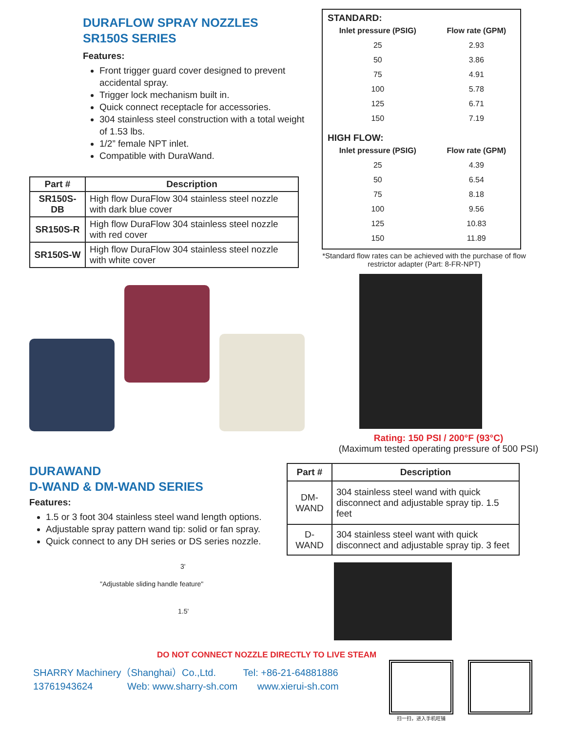DURAFLOW SPRAY NOZZLES
SR150S SERIES
Features:
Front trigger guard cover designed to prevent accidental spray.
Trigger lock mechanism built in.
Quick connect receptacle for accessories.
304 stainless steel construction with a total weight of 1.53 lbs.
1/2” female NPT inlet.
Compatible with DuraWand.
| Part # | Description |
| --- | --- |
| SR150S-DB | High flow DuraFlow 304 stainless steel nozzle with dark blue cover |
| SR150S-R | High flow DuraFlow 304 stainless steel nozzle with red cover |
| SR150S-W | High flow DuraFlow 304 stainless steel nozzle with white cover |
STANDARD:
| Inlet pressure (PSIG) | Flow rate (GPM) |
| --- | --- |
| 25 | 2.93 |
| 50 | 3.86 |
| 75 | 4.91 |
| 100 | 5.78 |
| 125 | 6.71 |
| 150 | 7.19 |
HIGH FLOW:
| Inlet pressure (PSIG) | Flow rate (GPM) |
| --- | --- |
| 25 | 4.39 |
| 50 | 6.54 |
| 75 | 8.18 |
| 100 | 9.56 |
| 125 | 10.83 |
| 150 | 11.89 |
*Standard flow rates can be achieved with the purchase of flow restrictor adapter (Part: 8-FR-NPT)
Rating: 150 PSI / 200°F (93°C)
(Maximum tested operating pressure of 500 PSI)
DURAWAND
D-WAND & DM-WAND SERIES
Features:
1.5 or 3 foot 304 stainless steel wand length options.
Adjustable spray pattern wand tip: solid or fan spray.
Quick connect to any DH series or DS series nozzle.
| Part # | Description |
| --- | --- |
| DM-WAND | 304 stainless steel wand with quick disconnect and adjustable spray tip. 1.5 feet |
| D-WAND | 304 stainless steel want with quick disconnect and adjustable spray tip. 3 feet |
3'
"Adjustable sliding handle feature"
1.5'
DO NOT CONNECT NOZZLE DIRECTLY TO LIVE STEAM
SHARRY Machinery（Shanghai）Co.,Ltd. Tel: +86-21-64881886
13761943624 Web: www.sharry-sh.com www.xierui-sh.com
扫一扫，进入手机旺铺